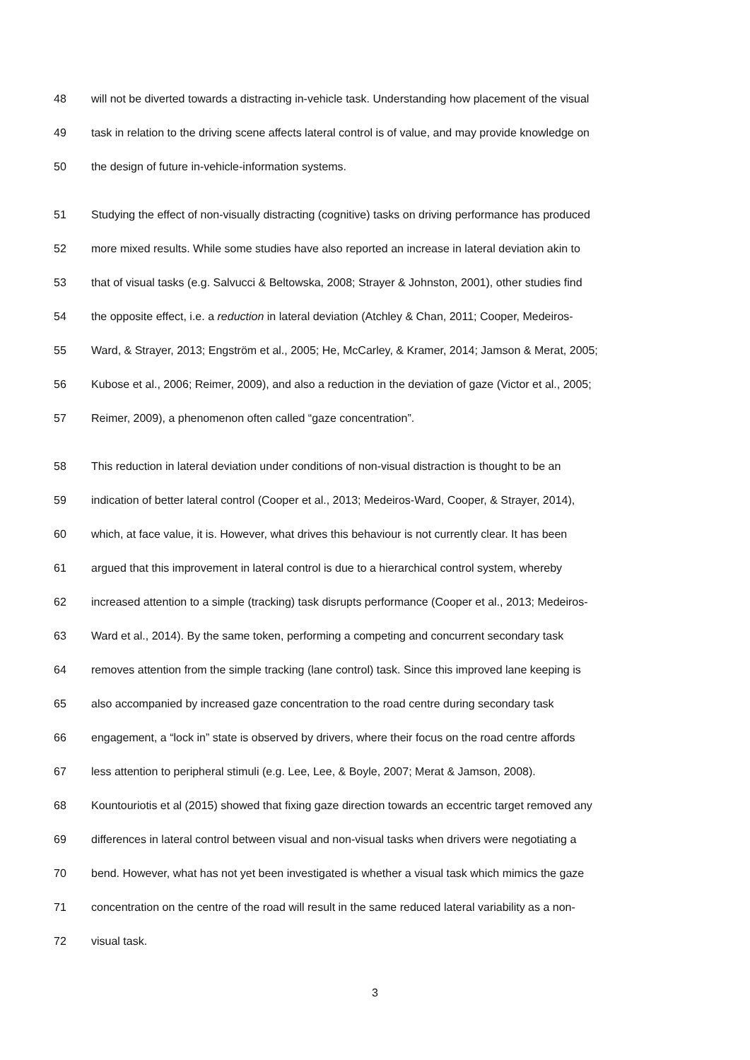48 will not be diverted towards a distracting in-vehicle task. Understanding how placement of the visual
49 task in relation to the driving scene affects lateral control is of value, and may provide knowledge on
50 the design of future in-vehicle-information systems.
51 Studying the effect of non-visually distracting (cognitive) tasks on driving performance has produced
52 more mixed results. While some studies have also reported an increase in lateral deviation akin to
53 that of visual tasks (e.g. Salvucci & Beltowska, 2008; Strayer & Johnston, 2001), other studies find
54 the opposite effect, i.e. a reduction in lateral deviation (Atchley & Chan, 2011; Cooper, Medeiros-
55 Ward, & Strayer, 2013; Engström et al., 2005; He, McCarley, & Kramer, 2014; Jamson & Merat, 2005;
56 Kubose et al., 2006; Reimer, 2009), and also a reduction in the deviation of gaze (Victor et al., 2005;
57 Reimer, 2009), a phenomenon often called “gaze concentration”.
58 This reduction in lateral deviation under conditions of non-visual distraction is thought to be an
59 indication of better lateral control (Cooper et al., 2013; Medeiros-Ward, Cooper, & Strayer, 2014),
60 which, at face value, it is. However, what drives this behaviour is not currently clear. It has been
61 argued that this improvement in lateral control is due to a hierarchical control system, whereby
62 increased attention to a simple (tracking) task disrupts performance (Cooper et al., 2013; Medeiros-
63 Ward et al., 2014). By the same token, performing a competing and concurrent secondary task
64 removes attention from the simple tracking (lane control) task. Since this improved lane keeping is
65 also accompanied by increased gaze concentration to the road centre during secondary task
66 engagement, a “lock in” state is observed by drivers, where their focus on the road centre affords
67 less attention to peripheral stimuli (e.g. Lee, Lee, & Boyle, 2007; Merat & Jamson, 2008).
68 Kountouriotis et al (2015) showed that fixing gaze direction towards an eccentric target removed any
69 differences in lateral control between visual and non-visual tasks when drivers were negotiating a
70 bend. However, what has not yet been investigated is whether a visual task which mimics the gaze
71 concentration on the centre of the road will result in the same reduced lateral variability as a non-
72 visual task.
3